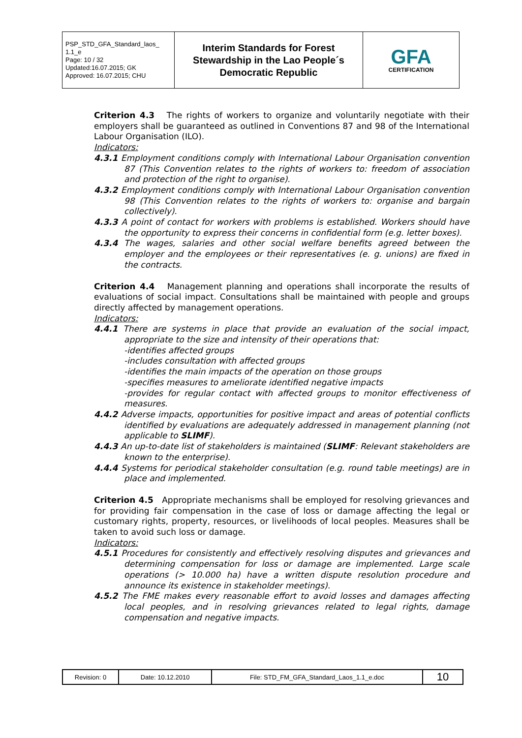| PSP_STD_GFA_Standard_laos_ 1.1_e Page: 10 / 32 Updated:16.07.2015; GK Approved: 16.07.2015; CHU | Interim Standards for Forest Stewardship in the Lao People´s Democratic Republic | GFA CERTIFICATION |
Criterion 4.3 The rights of workers to organize and voluntarily negotiate with their employers shall be guaranteed as outlined in Conventions 87 and 98 of the International Labour Organisation (ILO).
Indicators:
4.3.1 Employment conditions comply with International Labour Organisation convention 87 (This Convention relates to the rights of workers to: freedom of association and protection of the right to organise).
4.3.2 Employment conditions comply with International Labour Organisation convention 98 (This Convention relates to the rights of workers to: organise and bargain collectively).
4.3.3 A point of contact for workers with problems is established. Workers should have the opportunity to express their concerns in confidential form (e.g. letter boxes).
4.3.4 The wages, salaries and other social welfare benefits agreed between the employer and the employees or their representatives (e. g. unions) are fixed in the contracts.
Criterion 4.4 Management planning and operations shall incorporate the results of evaluations of social impact. Consultations shall be maintained with people and groups directly affected by management operations.
Indicators:
4.4.1 There are systems in place that provide an evaluation of the social impact, appropriate to the size and intensity of their operations that:
-identifies affected groups
-includes consultation with affected groups
-identifies the main impacts of the operation on those groups
-specifies measures to ameliorate identified negative impacts
-provides for regular contact with affected groups to monitor effectiveness of measures.
4.4.2 Adverse impacts, opportunities for positive impact and areas of potential conflicts identified by evaluations are adequately addressed in management planning (not applicable to SLIMF).
4.4.3 An up-to-date list of stakeholders is maintained (SLIMF: Relevant stakeholders are known to the enterprise).
4.4.4 Systems for periodical stakeholder consultation (e.g. round table meetings) are in place and implemented.
Criterion 4.5 Appropriate mechanisms shall be employed for resolving grievances and for providing fair compensation in the case of loss or damage affecting the legal or customary rights, property, resources, or livelihoods of local peoples. Measures shall be taken to avoid such loss or damage.
Indicators:
4.5.1 Procedures for consistently and effectively resolving disputes and grievances and determining compensation for loss or damage are implemented. Large scale operations (> 10.000 ha) have a written dispute resolution procedure and announce its existence in stakeholder meetings).
4.5.2 The FME makes every reasonable effort to avoid losses and damages affecting local peoples, and in resolving grievances related to legal rights, damage compensation and negative impacts.
| Revision: 0 | Date: 10.12.2010 | File: STD_FM_GFA_Standard_Laos_1.1_e.doc | 10 |